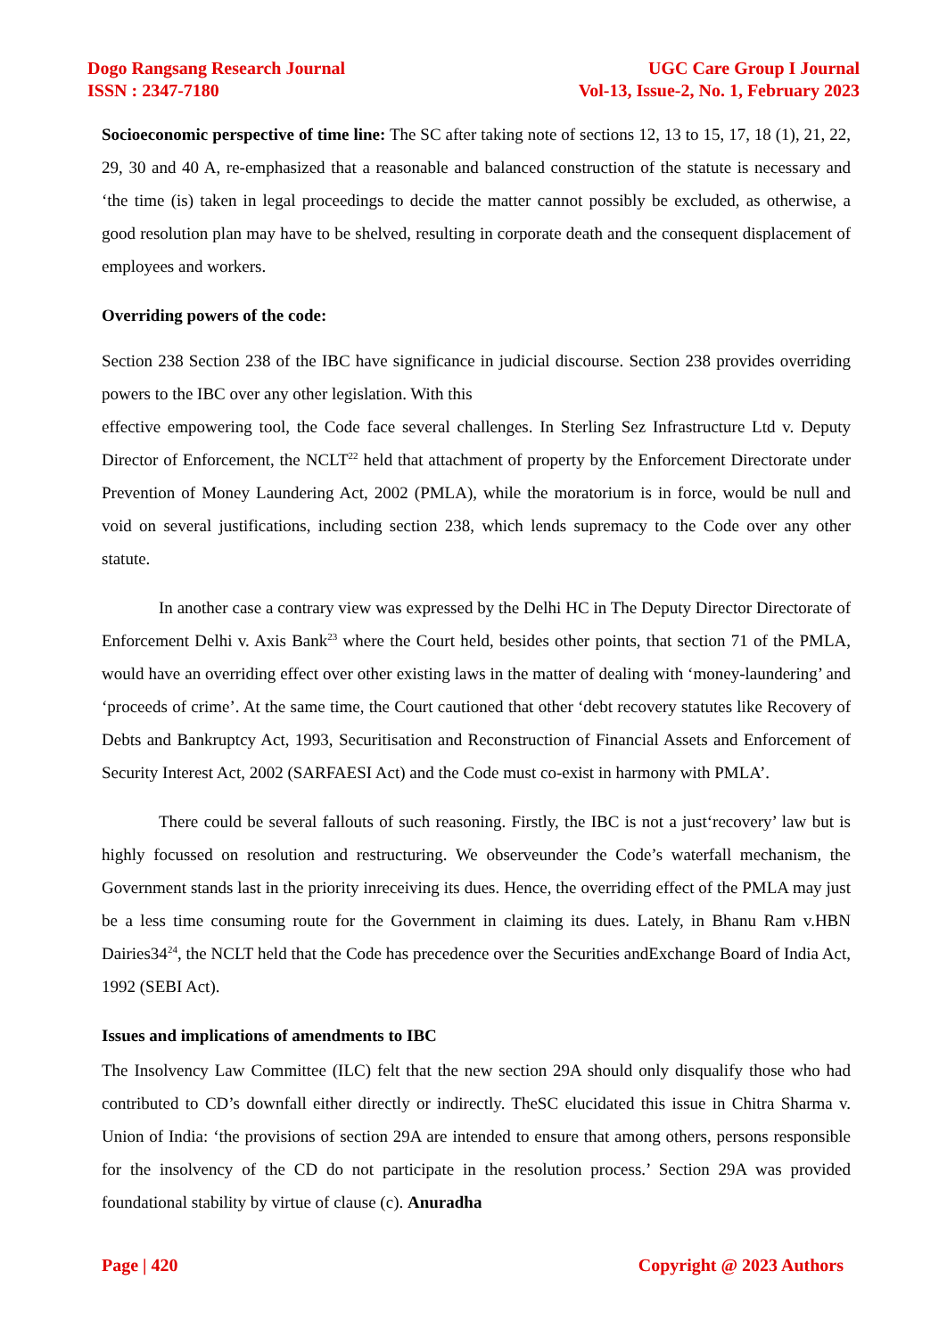Dogo Rangsang Research Journal
ISSN : 2347-7180
UGC Care Group I Journal
Vol-13, Issue-2, No. 1, February 2023
Socioeconomic perspective of time line: The SC after taking note of sections 12, 13 to 15, 17, 18 (1), 21, 22, 29, 30 and 40 A, re-emphasized that a reasonable and balanced construction of the statute is necessary and ‘the time (is) taken in legal proceedings to decide the matter cannot possibly be excluded, as otherwise, a good resolution plan may have to be shelved, resulting in corporate death and the consequent displacement of employees and workers.
Overriding powers of the code:
Section 238 Section 238 of the IBC have significance in judicial discourse. Section 238 provides overriding powers to the IBC over any other legislation. With this
effective empowering tool, the Code face several challenges. In Sterling Sez Infrastructure Ltd v. Deputy Director of Enforcement, the NCLT<sup>22</sup> held that attachment of property by the Enforcement Directorate under Prevention of Money Laundering Act, 2002 (PMLA), while the moratorium is in force, would be null and void on several justifications, including section 238, which lends supremacy to the Code over any other statute.
In another case a contrary view was expressed by the Delhi HC in The Deputy Director Directorate of Enforcement Delhi v. Axis Bank<sup>23</sup> where the Court held, besides other points, that section 71 of the PMLA, would have an overriding effect over other existing laws in the matter of dealing with ‘money-laundering’ and ‘proceeds of crime’. At the same time, the Court cautioned that other ‘debt recovery statutes like Recovery of Debts and Bankruptcy Act, 1993, Securitisation and Reconstruction of Financial Assets and Enforcement of Security Interest Act, 2002 (SARFAESI Act) and the Code must co-exist in harmony with PMLA’.
There could be several fallouts of such reasoning. Firstly, the IBC is not a just‘recovery’ law but is highly focussed on resolution and restructuring. We observeunder the Code’s waterfall mechanism, the Government stands last in the priority inreceiving its dues. Hence, the overriding effect of the PMLA may just be a less time consuming route for the Government in claiming its dues. Lately, in Bhanu Ram v.HBN Dairies34<sup>24</sup>, the NCLT held that the Code has precedence over the Securities andExchange Board of India Act, 1992 (SEBI Act).
Issues and implications of amendments to IBC
The Insolvency Law Committee (ILC) felt that the new section 29A should only disqualify those who had contributed to CD’s downfall either directly or indirectly. TheSC elucidated this issue in Chitra Sharma v. Union of India: ‘the provisions of section 29A are intended to ensure that among others, persons responsible for the insolvency of the CD do not participate in the resolution process.’ Section 29A was provided foundational stability by virtue of clause (c). Anuradha
Page | 420 Copyright @ 2023 Authors